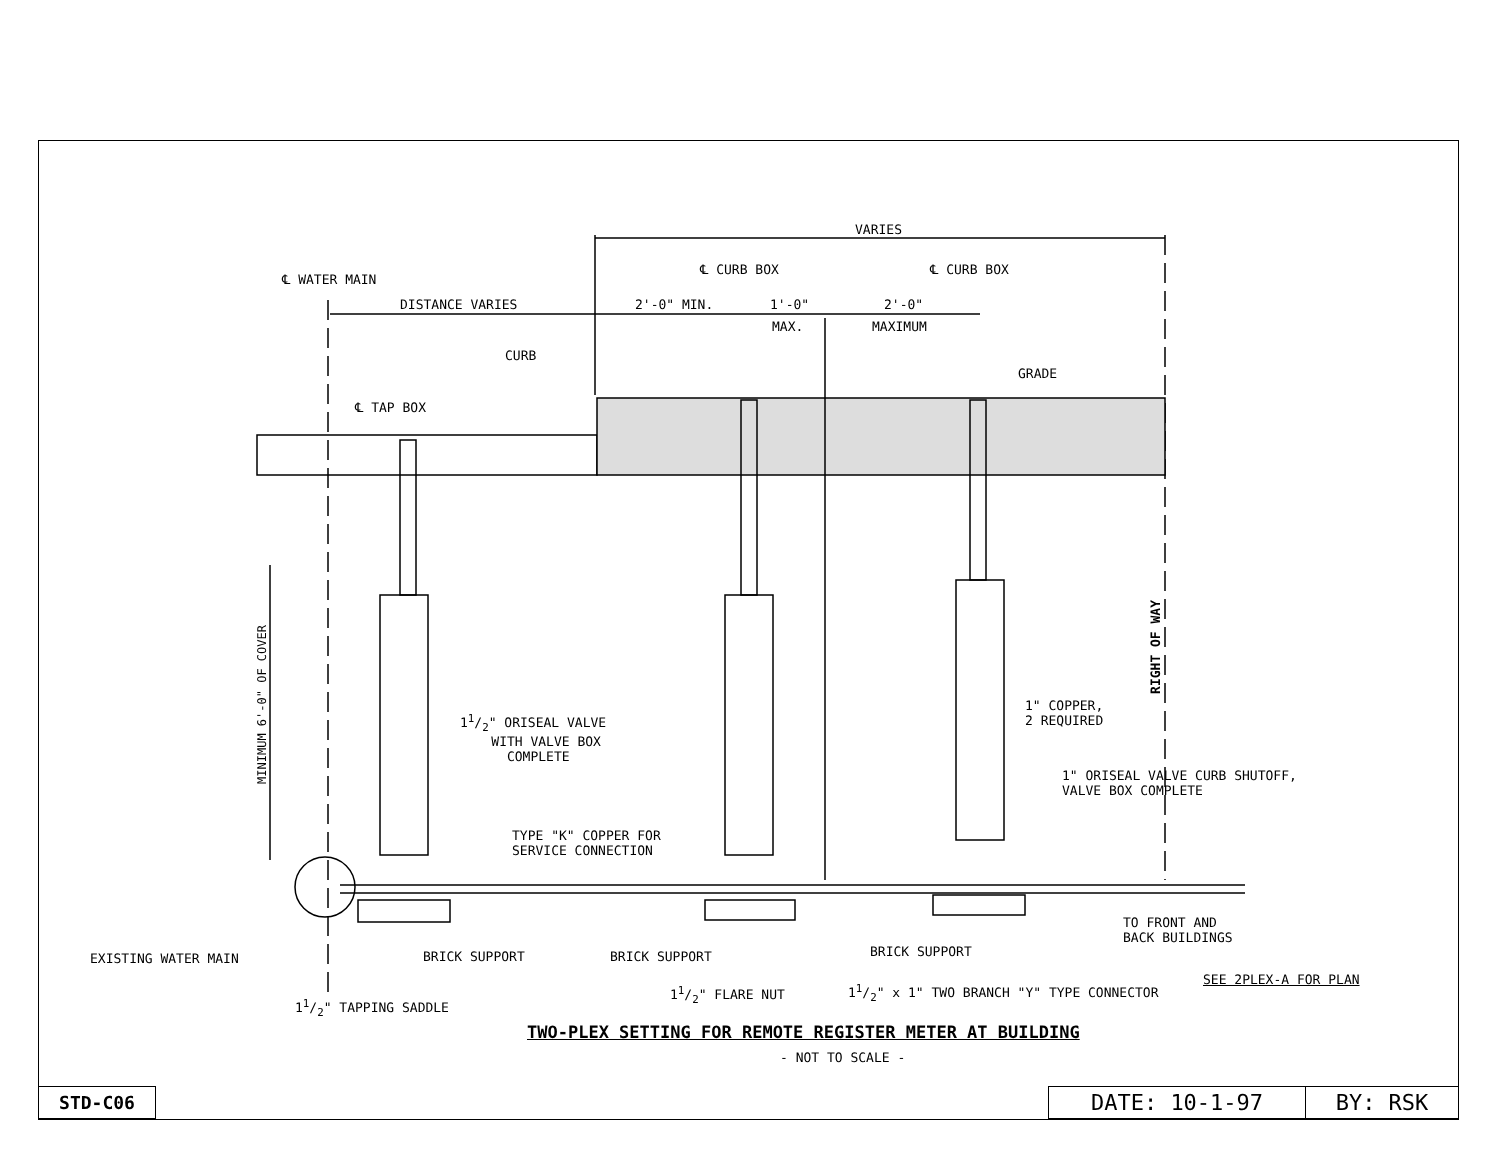VARIES
℄ WATER MAIN
℄ CURB BOX ℄ CURB BOX
DISTANCE VARIES 2'-0" MIN. 1'-0" 2'-0"
MAX. MAXIMUM
CURB
GRADE
℄ TAP BOX
RIGHT OF WAY
MINIMUM 6'-0" OF COVER
11/2" ORISEAL VALVE
WITH VALVE BOX
COMPLETE
1" COPPER,
2 REQUIRED
1" ORISEAL VALVE CURB SHUTOFF,
VALVE BOX COMPLETE
TYPE "K" COPPER FOR
SERVICE CONNECTION
TO FRONT AND
BACK BUILDINGS
BRICK SUPPORT
EXISTING WATER MAIN BRICK SUPPORT BRICK SUPPORT
SEE 2PLEX-A FOR PLAN
11/2" FLARE NUT 11/2" x 1" TWO BRANCH "Y" TYPE CONNECTOR
11/2" TAPPING SADDLE
TWO-PLEX SETTING FOR REMOTE REGISTER METER AT BUILDING
- NOT TO SCALE -
STD-C06 DATE: 10-1-97 BY: RSK